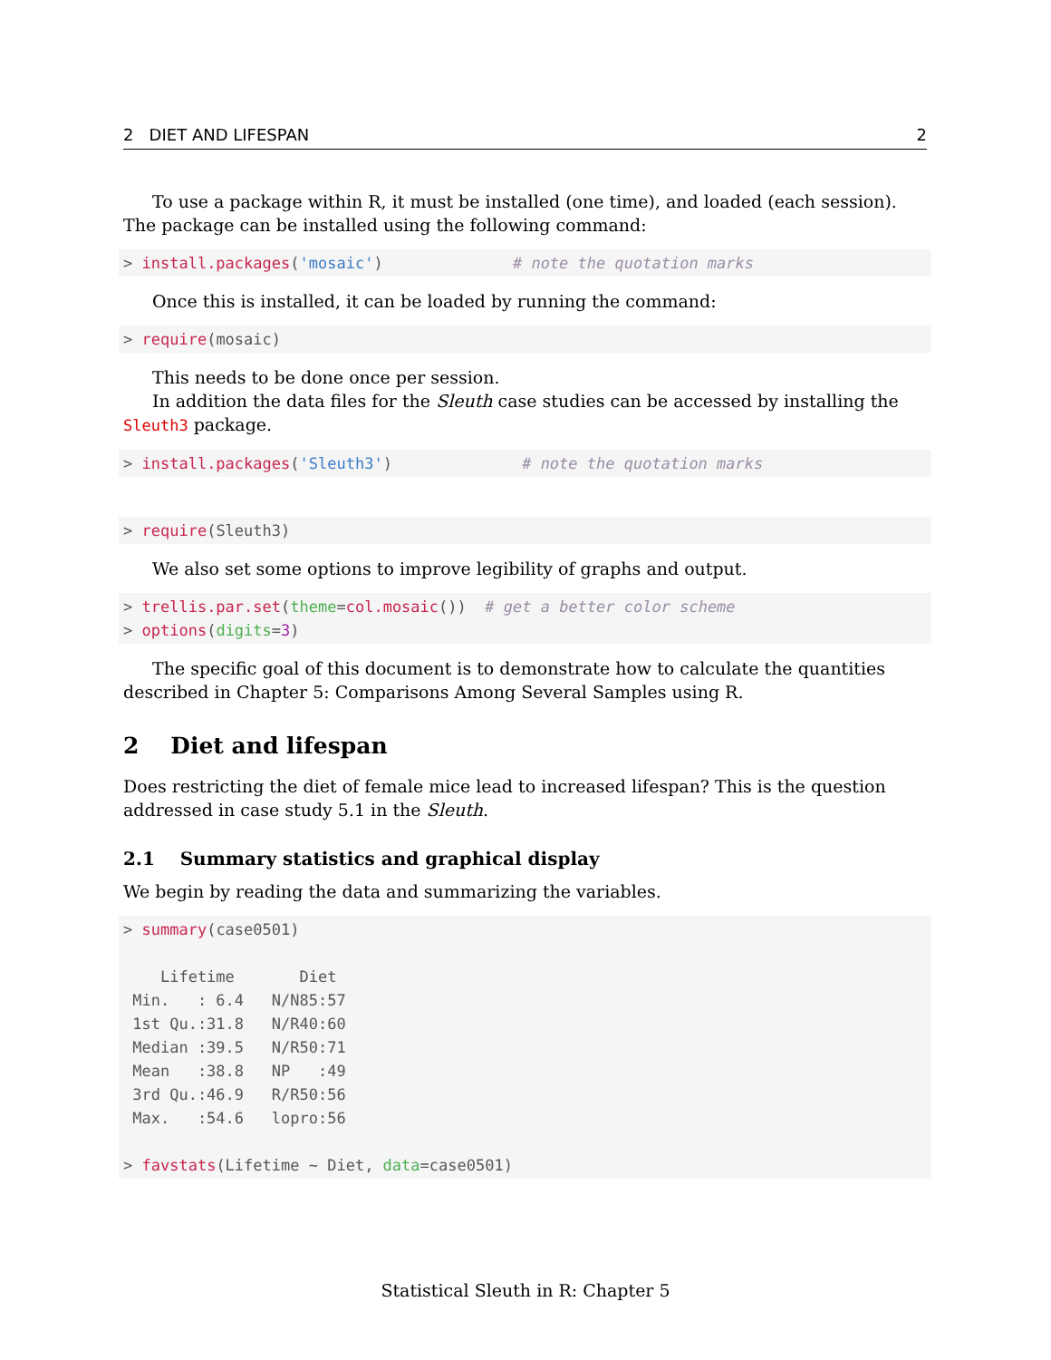2 DIET AND LIFESPAN 2
To use a package within R, it must be installed (one time), and loaded (each session). The package can be installed using the following command:
> install.packages('mosaic')              # note the quotation marks
Once this is installed, it can be loaded by running the command:
> require(mosaic)
This needs to be done once per session.
In addition the data files for the Sleuth case studies can be accessed by installing the Sleuth3 package.
> install.packages('Sleuth3')              # note the quotation marks
> require(Sleuth3)
We also set some options to improve legibility of graphs and output.
> trellis.par.set(theme=col.mosaic())  # get a better color scheme
> options(digits=3)
The specific goal of this document is to demonstrate how to calculate the quantities described in Chapter 5: Comparisons Among Several Samples using R.
2 Diet and lifespan
Does restricting the diet of female mice lead to increased lifespan? This is the question addressed in case study 5.1 in the Sleuth.
2.1 Summary statistics and graphical display
We begin by reading the data and summarizing the variables.
> summary(case0501)

    Lifetime       Diet    
 Min.   : 6.4   N/N85:57  
 1st Qu.:31.8   N/R40:60  
 Median :39.5   N/R50:71  
 Mean   :38.8   NP   :49  
 3rd Qu.:46.9   R/R50:56  
 Max.   :54.6   lopro:56  

> favstats(Lifetime ~ Diet, data=case0501)
Statistical Sleuth in R: Chapter 5